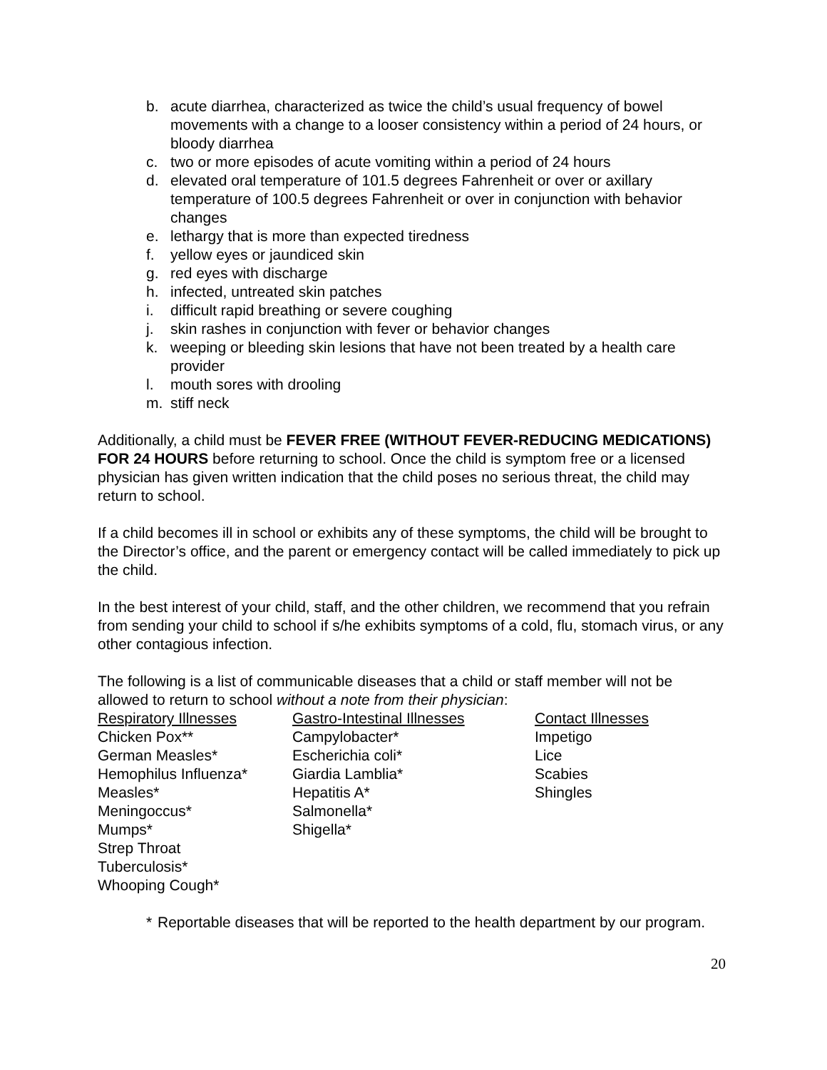b. acute diarrhea, characterized as twice the child’s usual frequency of bowel movements with a change to a looser consistency within a period of 24 hours, or bloody diarrhea
c. two or more episodes of acute vomiting within a period of 24 hours
d. elevated oral temperature of 101.5 degrees Fahrenheit or over or axillary temperature of 100.5 degrees Fahrenheit or over in conjunction with behavior changes
e. lethargy that is more than expected tiredness
f. yellow eyes or jaundiced skin
g. red eyes with discharge
h. infected, untreated skin patches
i. difficult rapid breathing or severe coughing
j. skin rashes in conjunction with fever or behavior changes
k. weeping or bleeding skin lesions that have not been treated by a health care provider
l. mouth sores with drooling
m. stiff neck
Additionally, a child must be FEVER FREE (WITHOUT FEVER-REDUCING MEDICATIONS) FOR 24 HOURS before returning to school. Once the child is symptom free or a licensed physician has given written indication that the child poses no serious threat, the child may return to school.
If a child becomes ill in school or exhibits any of these symptoms, the child will be brought to the Director’s office, and the parent or emergency contact will be called immediately to pick up the child.
In the best interest of your child, staff, and the other children, we recommend that you refrain from sending your child to school if s/he exhibits symptoms of a cold, flu, stomach virus, or any other contagious infection.
The following is a list of communicable diseases that a child or staff member will not be allowed to return to school without a note from their physician:
| Respiratory Illnesses | Gastro-Intestinal Illnesses | Contact Illnesses |
| --- | --- | --- |
| Chicken Pox** | Campylobacter* | Impetigo |
| German Measles* | Escherichia coli* | Lice |
| Hemophilus Influenza* | Giardia Lamblia* | Scabies |
| Measles* | Hepatitis A* | Shingles |
| Meningoccus* | Salmonella* | |
| Mumps* | Shigella* | |
| Strep Throat | | |
| Tuberculosis* | | |
| Whooping Cough* | | |
* Reportable diseases that will be reported to the health department by our program.
20